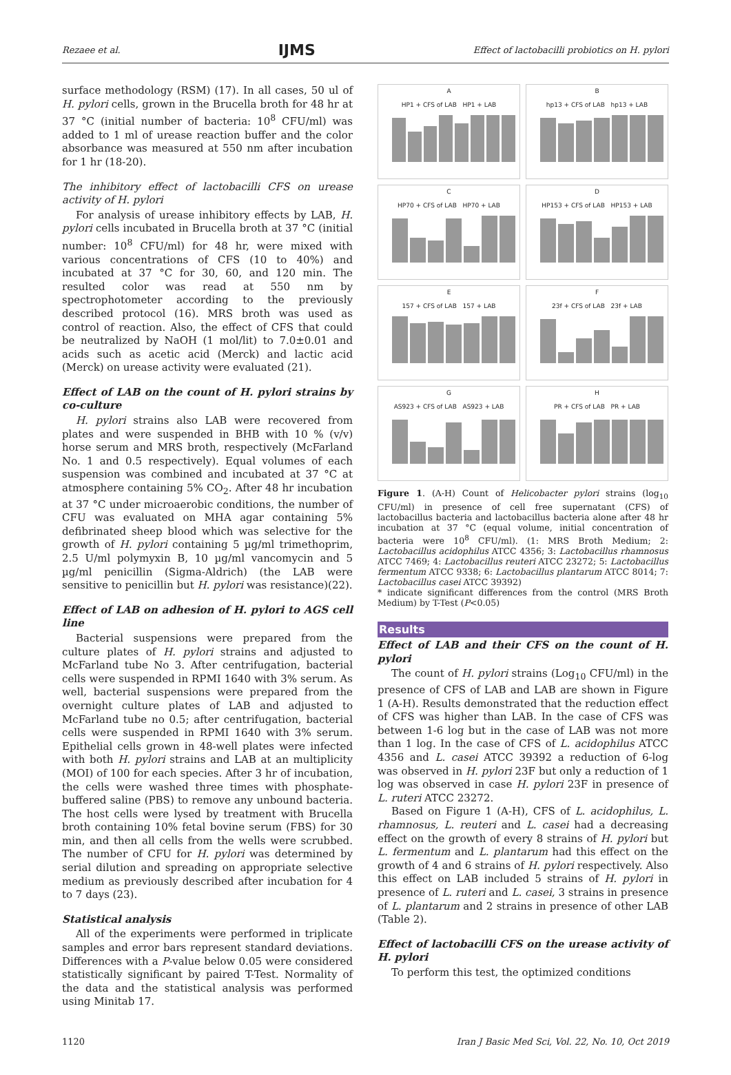Rezaee et al. IJMS Effect of lactobacilli probiotics on H. pylori
surface methodology (RSM) (17). In all cases, 50 ul of H. pylori cells, grown in the Brucella broth for 48 hr at 37 °C (initial number of bacteria: 10<sup>8</sup> CFU/ml) was added to 1 ml of urease reaction buffer and the color absorbance was measured at 550 nm after incubation for 1 hr (18-20).
The inhibitory effect of lactobacilli CFS on urease activity of H. pylori
For analysis of urease inhibitory effects by LAB, H. pylori cells incubated in Brucella broth at 37 °C (initial number: 10<sup>8</sup> CFU/ml) for 48 hr, were mixed with various concentrations of CFS (10 to 40%) and incubated at 37 °C for 30, 60, and 120 min. The resulted color was read at 550 nm by spectrophotometer according to the previously described protocol (16). MRS broth was used as control of reaction. Also, the effect of CFS that could be neutralized by NaOH (1 mol/lit) to 7.0±0.01 and acids such as acetic acid (Merck) and lactic acid (Merck) on urease activity were evaluated (21).
Effect of LAB on the count of H. pylori strains by co-culture
H. pylori strains also LAB were recovered from plates and were suspended in BHB with 10 % (v/v) horse serum and MRS broth, respectively (McFarland No. 1 and 0.5 respectively). Equal volumes of each suspension was combined and incubated at 37 °C at atmosphere containing 5% CO<sub>2</sub>. After 48 hr incubation at 37 °C under microaerobic conditions, the number of CFU was evaluated on MHA agar containing 5% defibrinated sheep blood which was selective for the growth of H. pylori containing 5 µg/ml trimethoprim, 2.5 U/ml polymyxin B, 10 µg/ml vancomycin and 5 µg/ml penicillin (Sigma-Aldrich) (the LAB were sensitive to penicillin but H. pylori was resistance)(22).
Effect of LAB on adhesion of H. pylori to AGS cell line
Bacterial suspensions were prepared from the culture plates of H. pylori strains and adjusted to McFarland tube No 3. After centrifugation, bacterial cells were suspended in RPMI 1640 with 3% serum. As well, bacterial suspensions were prepared from the overnight culture plates of LAB and adjusted to McFarland tube no 0.5; after centrifugation, bacterial cells were suspended in RPMI 1640 with 3% serum. Epithelial cells grown in 48-well plates were infected with both H. pylori strains and LAB at an multiplicity (MOI) of 100 for each species. After 3 hr of incubation, the cells were washed three times with phosphate-buffered saline (PBS) to remove any unbound bacteria. The host cells were lysed by treatment with Brucella broth containing 10% fetal bovine serum (FBS) for 30 min, and then all cells from the wells were scrubbed. The number of CFU for H. pylori was determined by serial dilution and spreading on appropriate selective medium as previously described after incubation for 4 to 7 days (23).
Statistical analysis
All of the experiments were performed in triplicate samples and error bars represent standard deviations. Differences with a P-value below 0.05 were considered statistically significant by paired T-Test. Normality of the data and the statistical analysis was performed using Minitab 17.
A
HP1 + CFS of LAB HP1 + LAB
B
hp13 + CFS of LAB hp13 + LAB
C
HP70 + CFS of LAB HP70 + LAB
D
HP153 + CFS of LAB HP153 + LAB
E
157 + CFS of LAB 157 + LAB
F
23f + CFS of LAB 23f + LAB
G
AS923 + CFS of LAB AS923 + LAB
H
PR + CFS of LAB PR + LAB
Figure 1. (A-H) Count of Helicobacter pylori strains (log<sub>10</sub> CFU/ml) in presence of cell free supernatant (CFS) of lactobacillus bacteria and lactobacillus bacteria alone after 48 hr incubation at 37 °C (equal volume, initial concentration of bacteria were 10<sup>8</sup> CFU/ml). (1: MRS Broth Medium; 2: Lactobacillus acidophilus ATCC 4356; 3: Lactobacillus rhamnosus ATCC 7469; 4: Lactobacillus reuteri ATCC 23272; 5: Lactobacillus fermentum ATCC 9338; 6: Lactobacillus plantarum ATCC 8014; 7: Lactobacillus casei ATCC 39392)
* indicate significant differences from the control (MRS Broth Medium) by T-Test (P<0.05)
Results
Effect of LAB and their CFS on the count of H. pylori
The count of H. pylori strains (Log<sub>10</sub> CFU/ml) in the presence of CFS of LAB and LAB are shown in Figure 1 (A-H). Results demonstrated that the reduction effect of CFS was higher than LAB. In the case of CFS was between 1-6 log but in the case of LAB was not more than 1 log. In the case of CFS of L. acidophilus ATCC 4356 and L. casei ATCC 39392 a reduction of 6-log was observed in H. pylori 23F but only a reduction of 1 log was observed in case H. pylori 23F in presence of L. ruteri ATCC 23272.
Based on Figure 1 (A-H), CFS of L. acidophilus, L. rhamnosus, L. reuteri and L. casei had a decreasing effect on the growth of every 8 strains of H. pylori but L. fermentum and L. plantarum had this effect on the growth of 4 and 6 strains of H. pylori respectively. Also this effect on LAB included 5 strains of H. pylori in presence of L. ruteri and L. casei, 3 strains in presence of L. plantarum and 2 strains in presence of other LAB (Table 2).
Effect of lactobacilli CFS on the urease activity of H. pylori
To perform this test, the optimized conditions
1120 Iran J Basic Med Sci, Vol. 22, No. 10, Oct 2019